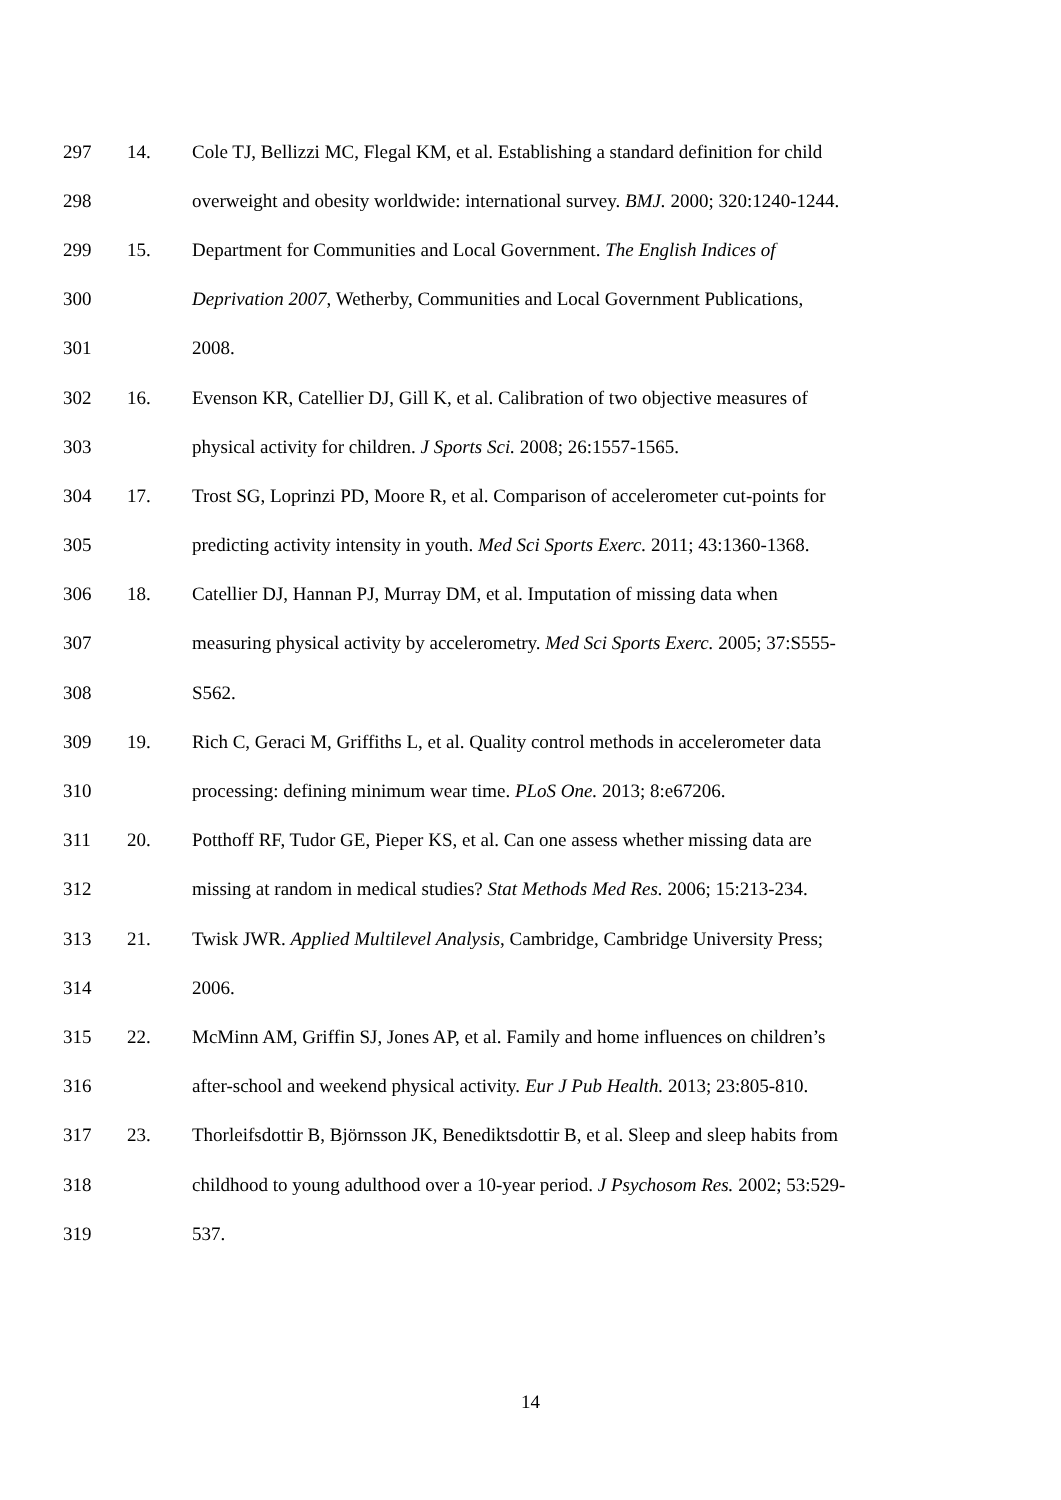297 14. Cole TJ, Bellizzi MC, Flegal KM, et al. Establishing a standard definition for child
298 overweight and obesity worldwide: international survey. BMJ. 2000; 320:1240-1244.
299 15. Department for Communities and Local Government. The English Indices of
300 Deprivation 2007, Wetherby, Communities and Local Government Publications,
301 2008.
302 16. Evenson KR, Catellier DJ, Gill K, et al. Calibration of two objective measures of
303 physical activity for children. J Sports Sci. 2008; 26:1557-1565.
304 17. Trost SG, Loprinzi PD, Moore R, et al. Comparison of accelerometer cut-points for
305 predicting activity intensity in youth. Med Sci Sports Exerc. 2011; 43:1360-1368.
306 18. Catellier DJ, Hannan PJ, Murray DM, et al. Imputation of missing data when
307 measuring physical activity by accelerometry. Med Sci Sports Exerc. 2005; 37:S555-
308 S562.
309 19. Rich C, Geraci M, Griffiths L, et al. Quality control methods in accelerometer data
310 processing: defining minimum wear time. PLoS One. 2013; 8:e67206.
311 20. Potthoff RF, Tudor GE, Pieper KS, et al. Can one assess whether missing data are
312 missing at random in medical studies? Stat Methods Med Res. 2006; 15:213-234.
313 21. Twisk JWR. Applied Multilevel Analysis, Cambridge, Cambridge University Press;
314 2006.
315 22. McMinn AM, Griffin SJ, Jones AP, et al. Family and home influences on children’s
316 after-school and weekend physical activity. Eur J Pub Health. 2013; 23:805-810.
317 23. Thorleifsdottir B, Björnsson JK, Benediktsdottir B, et al. Sleep and sleep habits from
318 childhood to young adulthood over a 10-year period. J Psychosom Res. 2002; 53:529-
319 537.
14